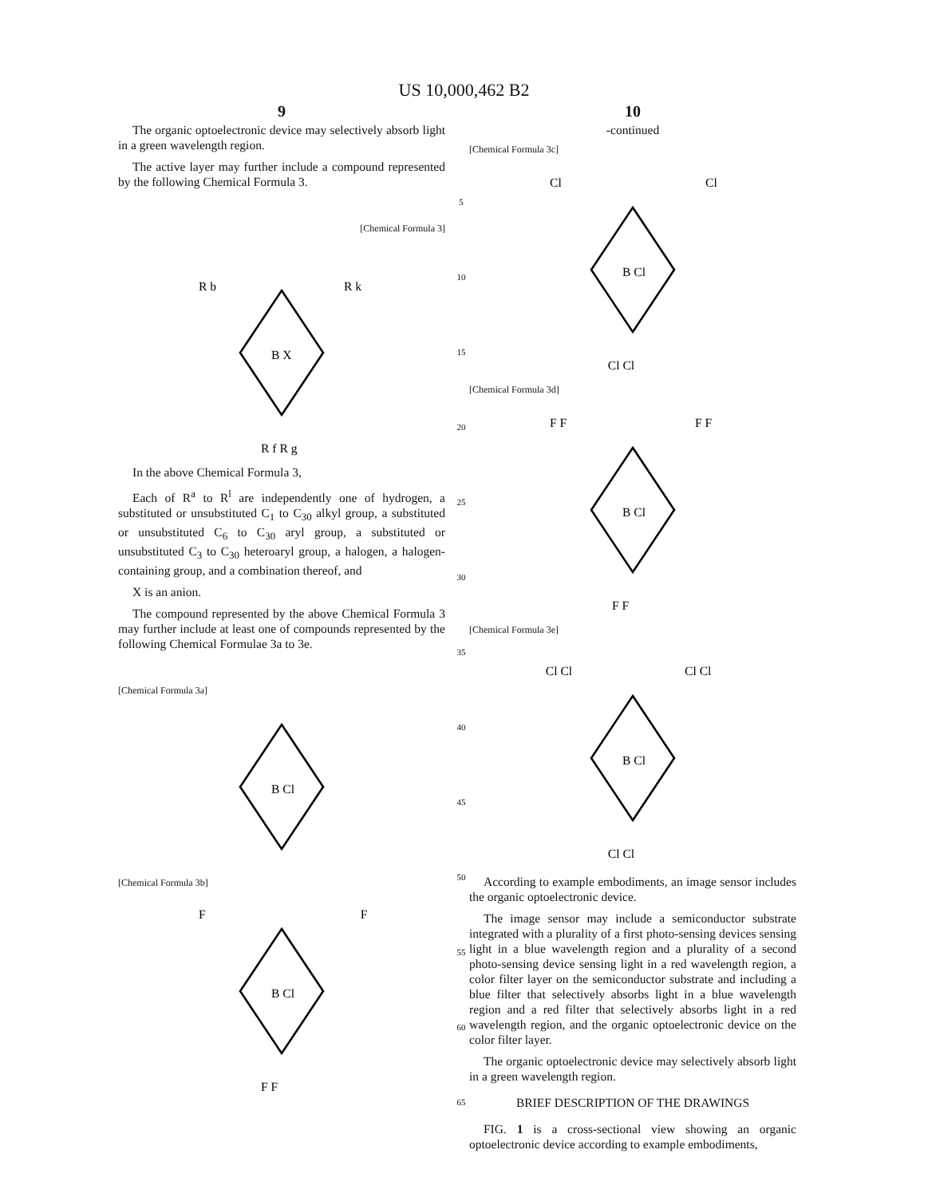US 10,000,462 B2
9
The organic optoelectronic device may selectively absorb light in a green wavelength region.
The active layer may further include a compound represented by the following Chemical Formula 3.
[Chemical Formula 3]
B X
R b
R k
R f R g
In the above Chemical Formula 3,
Each of R<sup>a</sup> to R<sup>l</sup> are independently one of hydrogen, a substituted or unsubstituted C<sub>1</sub> to C<sub>30</sub> alkyl group, a substituted or unsubstituted C<sub>6</sub> to C<sub>30</sub> aryl group, a substituted or unsubstituted C<sub>3</sub> to C<sub>30</sub> heteroaryl group, a halogen, a halogen-containing group, and a combination thereof, and
X is an anion.
The compound represented by the above Chemical Formula 3 may further include at least one of compounds represented by the following Chemical Formulae 3a to 3e.
[Chemical Formula 3a]
B Cl
[Chemical Formula 3b]
B Cl
F
F
F F
5
10
15
20
25
30
35
40
45
50
55
60
65
10
-continued
[Chemical Formula 3c]
B Cl
Cl
Cl
Cl Cl
[Chemical Formula 3d]
B Cl
F F
F F
F F
[Chemical Formula 3e]
B Cl
Cl Cl
Cl Cl
Cl Cl
According to example embodiments, an image sensor includes the organic optoelectronic device.
The image sensor may include a semiconductor substrate integrated with a plurality of a first photo-sensing devices sensing light in a blue wavelength region and a plurality of a second photo-sensing device sensing light in a red wavelength region, a color filter layer on the semiconductor substrate and including a blue filter that selectively absorbs light in a blue wavelength region and a red filter that selectively absorbs light in a red wavelength region, and the organic optoelectronic device on the color filter layer.
The organic optoelectronic device may selectively absorb light in a green wavelength region.
BRIEF DESCRIPTION OF THE DRAWINGS
FIG. 1 is a cross-sectional view showing an organic optoelectronic device according to example embodiments,